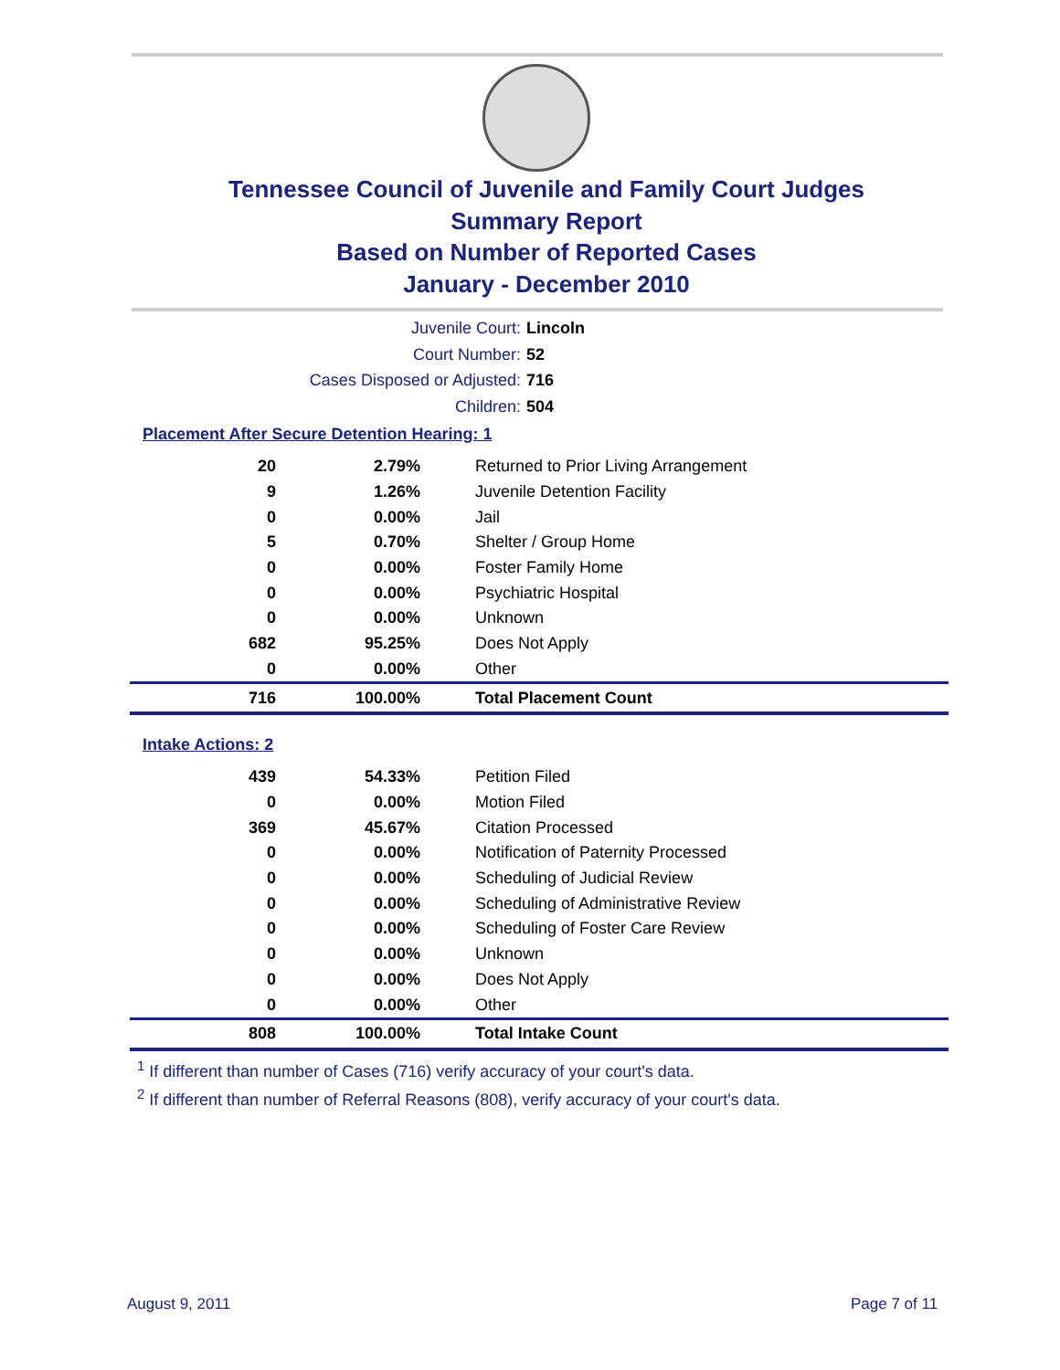Tennessee Council of Juvenile and Family Court Judges
Summary Report
Based on Number of Reported Cases
January - December 2010
Juvenile Court: Lincoln
Court Number: 52
Cases Disposed or Adjusted: 716
Children: 504
Placement After Secure Detention Hearing: 1
| 20 | 2.79% | Returned to Prior Living Arrangement |
| 9 | 1.26% | Juvenile Detention Facility |
| 0 | 0.00% | Jail |
| 5 | 0.70% | Shelter / Group Home |
| 0 | 0.00% | Foster Family Home |
| 0 | 0.00% | Psychiatric Hospital |
| 0 | 0.00% | Unknown |
| 682 | 95.25% | Does Not Apply |
| 0 | 0.00% | Other |
| 716 | 100.00% | Total Placement Count |
Intake Actions: 2
| 439 | 54.33% | Petition Filed |
| 0 | 0.00% | Motion Filed |
| 369 | 45.67% | Citation Processed |
| 0 | 0.00% | Notification of Paternity Processed |
| 0 | 0.00% | Scheduling of Judicial Review |
| 0 | 0.00% | Scheduling of Administrative Review |
| 0 | 0.00% | Scheduling of Foster Care Review |
| 0 | 0.00% | Unknown |
| 0 | 0.00% | Does Not Apply |
| 0 | 0.00% | Other |
| 808 | 100.00% | Total Intake Count |
<sup>1</sup> If different than number of Cases (716) verify accuracy of your court's data.
<sup>2</sup> If different than number of Referral Reasons (808), verify accuracy of your court's data.
August 9, 2011 Page 7 of 11